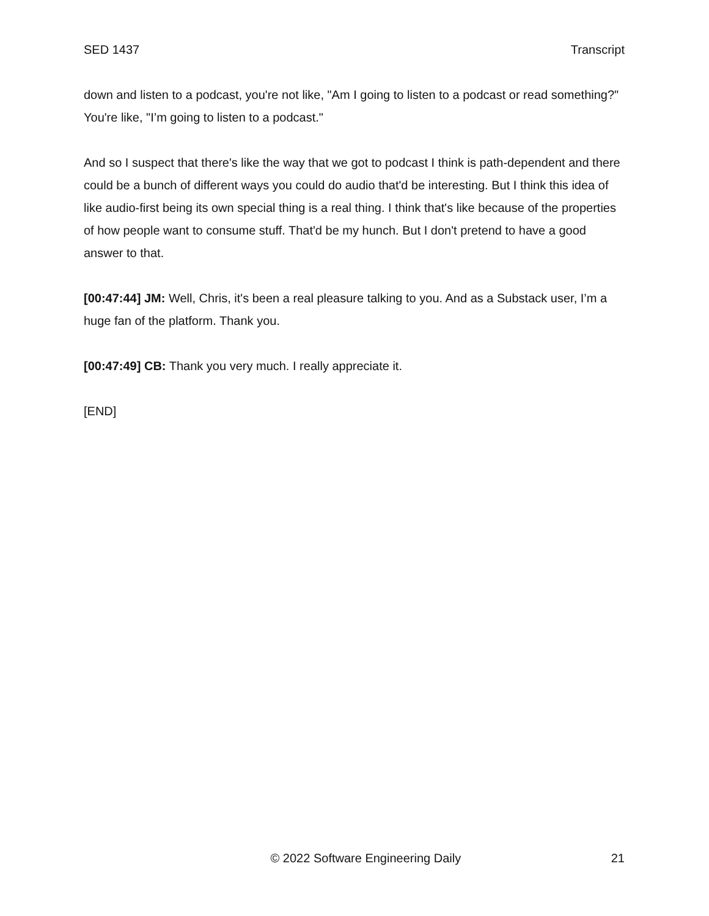SED 1437 Transcript
down and listen to a podcast, you're not like, "Am I going to listen to a podcast or read something?" You're like, "I’m going to listen to a podcast."
And so I suspect that there's like the way that we got to podcast I think is path-dependent and there could be a bunch of different ways you could do audio that'd be interesting. But I think this idea of like audio-first being its own special thing is a real thing. I think that's like because of the properties of how people want to consume stuff. That'd be my hunch. But I don't pretend to have a good answer to that.
[00:47:44] JM: Well, Chris, it's been a real pleasure talking to you. And as a Substack user, I’m a huge fan of the platform. Thank you.
[00:47:49] CB: Thank you very much. I really appreciate it.
[END]
© 2022 Software Engineering Daily 21